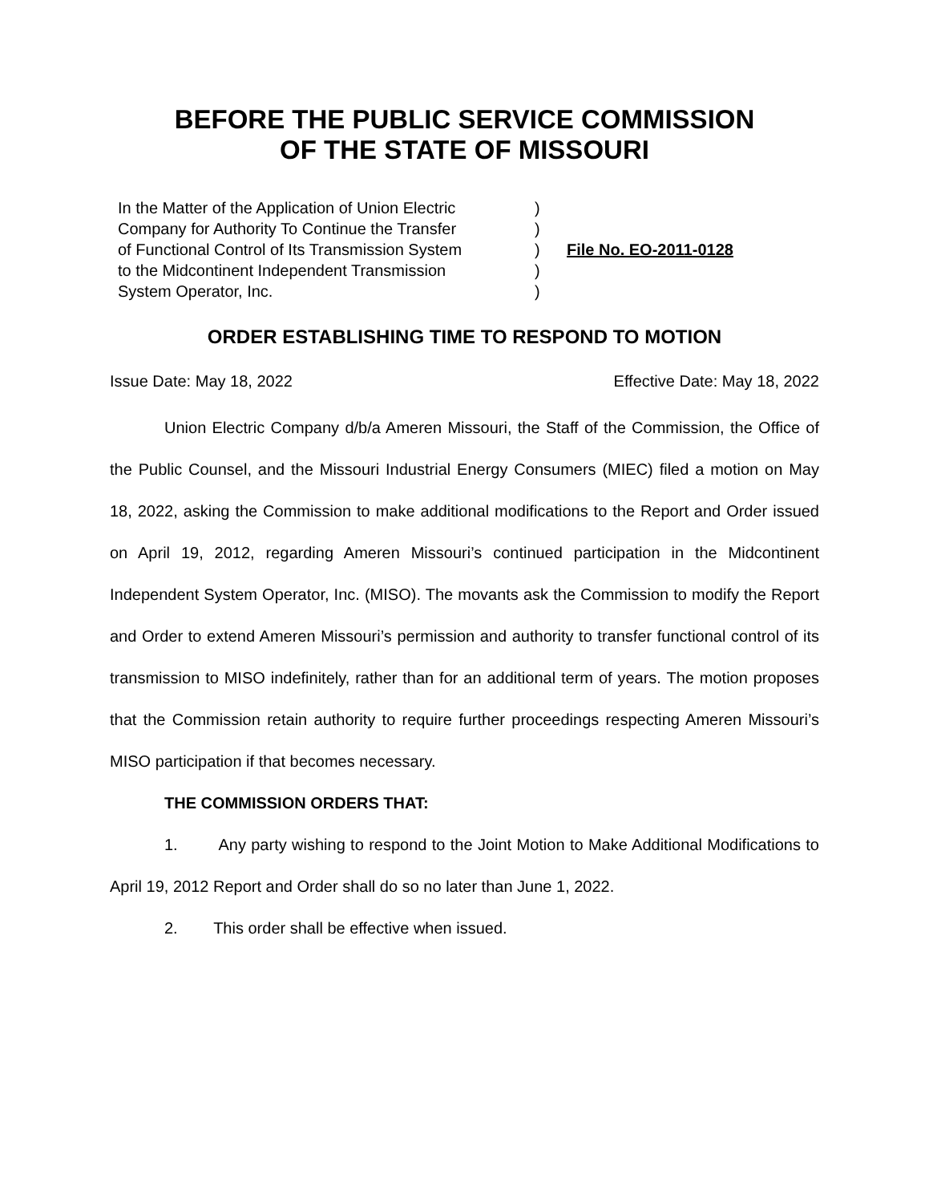BEFORE THE PUBLIC SERVICE COMMISSION
OF THE STATE OF MISSOURI
In the Matter of the Application of Union Electric
Company for Authority To Continue the Transfer
of Functional Control of Its Transmission System
to the Midcontinent Independent Transmission
System Operator, Inc.
)
)
)
)
)
File No. EO-2011-0128
ORDER ESTABLISHING TIME TO RESPOND TO MOTION
Issue Date: May 18, 2022 Effective Date: May 18, 2022
Union Electric Company d/b/a Ameren Missouri, the Staff of the Commission, the Office of the Public Counsel, and the Missouri Industrial Energy Consumers (MIEC) filed a motion on May 18, 2022, asking the Commission to make additional modifications to the Report and Order issued on April 19, 2012, regarding Ameren Missouri’s continued participation in the Midcontinent Independent System Operator, Inc. (MISO). The movants ask the Commission to modify the Report and Order to extend Ameren Missouri’s permission and authority to transfer functional control of its transmission to MISO indefinitely, rather than for an additional term of years. The motion proposes that the Commission retain authority to require further proceedings respecting Ameren Missouri’s MISO participation if that becomes necessary.
THE COMMISSION ORDERS THAT:
1. Any party wishing to respond to the Joint Motion to Make Additional Modifications to April 19, 2012 Report and Order shall do so no later than June 1, 2022.
2. This order shall be effective when issued.